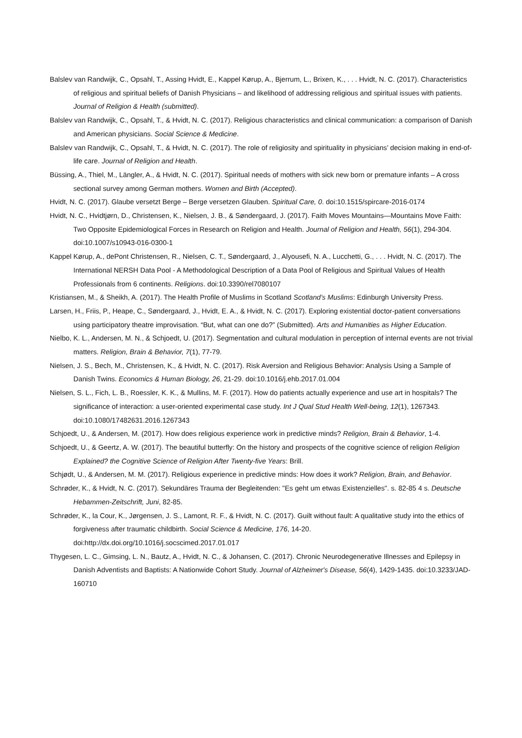Balslev van Randwijk, C., Opsahl, T., Assing Hvidt, E., Kappel Kørup, A., Bjerrum, L., Brixen, K., . . . Hvidt, N. C. (2017). Characteristics of religious and spiritual beliefs of Danish Physicians – and likelihood of addressing religious and spiritual issues with patients. Journal of Religion & Health (submitted).
Balslev van Randwijk, C., Opsahl, T., & Hvidt, N. C. (2017). Religious characteristics and clinical communication: a comparison of Danish and American physicians. Social Science & Medicine.
Balslev van Randwijk, C., Opsahl, T., & Hvidt, N. C. (2017). The role of religiosity and spirituality in physicians’ decision making in end-of-life care. Journal of Religion and Health.
Büssing, A., Thiel, M., Längler, A., & Hvidt, N. C. (2017). Spiritual needs of mothers with sick new born or premature infants – A cross sectional survey among German mothers. Women and Birth (Accepted).
Hvidt, N. C. (2017). Glaube versetzt Berge – Berge versetzen Glauben. Spiritual Care, 0. doi:10.1515/spircare-2016-0174
Hvidt, N. C., Hvidtjørn, D., Christensen, K., Nielsen, J. B., & Søndergaard, J. (2017). Faith Moves Mountains—Mountains Move Faith: Two Opposite Epidemiological Forces in Research on Religion and Health. Journal of Religion and Health, 56(1), 294-304. doi:10.1007/s10943-016-0300-1
Kappel Kørup, A., dePont Christensen, R., Nielsen, C. T., Søndergaard, J., Alyousefi, N. A., Lucchetti, G., . . . Hvidt, N. C. (2017). The International NERSH Data Pool - A Methodological Description of a Data Pool of Religious and Spiritual Values of Health Professionals from 6 continents. Religions. doi:10.3390/rel7080107
Kristiansen, M., & Sheikh, A. (2017). The Health Profile of Muslims in Scotland Scotland’s Muslims: Edinburgh University Press.
Larsen, H., Friis, P., Heape, C., Søndergaard, J., Hvidt, E. A., & Hvidt, N. C. (2017). Exploring existential doctor-patient conversations using participatory theatre improvisation. “But, what can one do?” (Submitted). Arts and Humanities as Higher Education.
Nielbo, K. L., Andersen, M. N., & Schjoedt, U. (2017). Segmentation and cultural modulation in perception of internal events are not trivial matters. Religion, Brain & Behavior, 7(1), 77-79.
Nielsen, J. S., Bech, M., Christensen, K., & Hvidt, N. C. (2017). Risk Aversion and Religious Behavior: Analysis Using a Sample of Danish Twins. Economics & Human Biology, 26, 21-29. doi:10.1016/j.ehb.2017.01.004
Nielsen, S. L., Fich, L. B., Roessler, K. K., & Mullins, M. F. (2017). How do patients actually experience and use art in hospitals? The significance of interaction: a user-oriented experimental case study. Int J Qual Stud Health Well-being, 12(1), 1267343. doi:10.1080/17482631.2016.1267343
Schjoedt, U., & Andersen, M. (2017). How does religious experience work in predictive minds? Religion, Brain & Behavior, 1-4.
Schjoedt, U., & Geertz, A. W. (2017). The beautiful butterfly: On the history and prospects of the cognitive science of religion Religion Explained? the Cognitive Science of Religion After Twenty-five Years: Brill.
Schjødt, U., & Andersen, M. M. (2017). Religious experience in predictive minds: How does it work? Religion, Brain, and Behavior.
Schrøder, K., & Hvidt, N. C. (2017). Sekundäres Trauma der Begleitenden: "Es geht um etwas Existenzielles". s. 82-85 4 s. Deutsche Hebammen-Zeitschrift, Juni, 82-85.
Schrøder, K., la Cour, K., Jørgensen, J. S., Lamont, R. F., & Hvidt, N. C. (2017). Guilt without fault: A qualitative study into the ethics of forgiveness after traumatic childbirth. Social Science & Medicine, 176, 14-20. doi:http://dx.doi.org/10.1016/j.socscimed.2017.01.017
Thygesen, L. C., Gimsing, L. N., Bautz, A., Hvidt, N. C., & Johansen, C. (2017). Chronic Neurodegenerative Illnesses and Epilepsy in Danish Adventists and Baptists: A Nationwide Cohort Study. Journal of Alzheimer's Disease, 56(4), 1429-1435. doi:10.3233/JAD-160710